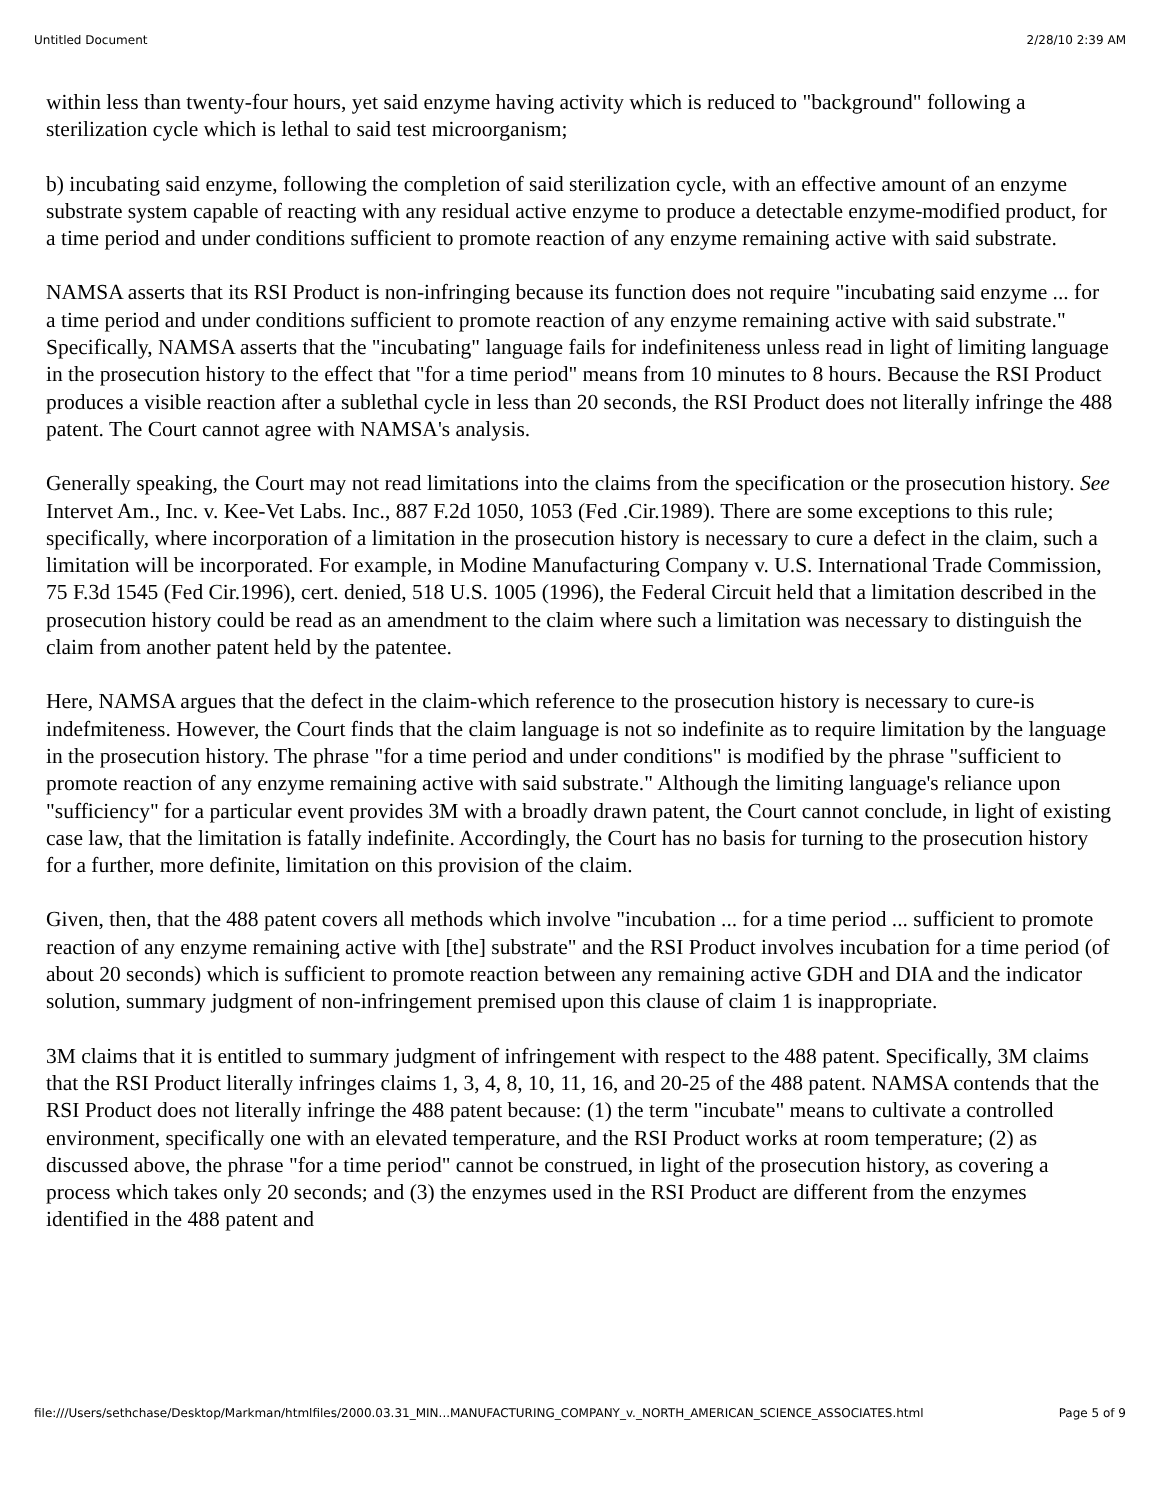Untitled Document 2/28/10 2:39 AM
within less than twenty-four hours, yet said enzyme having activity which is reduced to "background" following a sterilization cycle which is lethal to said test microorganism;
b) incubating said enzyme, following the completion of said sterilization cycle, with an effective amount of an enzyme substrate system capable of reacting with any residual active enzyme to produce a detectable enzyme-modified product, for a time period and under conditions sufficient to promote reaction of any enzyme remaining active with said substrate.
NAMSA asserts that its RSI Product is non-infringing because its function does not require "incubating said enzyme ... for a time period and under conditions sufficient to promote reaction of any enzyme remaining active with said substrate." Specifically, NAMSA asserts that the "incubating" language fails for indefiniteness unless read in light of limiting language in the prosecution history to the effect that "for a time period" means from 10 minutes to 8 hours. Because the RSI Product produces a visible reaction after a sublethal cycle in less than 20 seconds, the RSI Product does not literally infringe the 488 patent. The Court cannot agree with NAMSA's analysis.
Generally speaking, the Court may not read limitations into the claims from the specification or the prosecution history. See Intervet Am., Inc. v. Kee-Vet Labs. Inc., 887 F.2d 1050, 1053 (Fed .Cir.1989). There are some exceptions to this rule; specifically, where incorporation of a limitation in the prosecution history is necessary to cure a defect in the claim, such a limitation will be incorporated. For example, in Modine Manufacturing Company v. U.S. International Trade Commission, 75 F.3d 1545 (Fed Cir.1996), cert. denied, 518 U.S. 1005 (1996), the Federal Circuit held that a limitation described in the prosecution history could be read as an amendment to the claim where such a limitation was necessary to distinguish the claim from another patent held by the patentee.
Here, NAMSA argues that the defect in the claim-which reference to the prosecution history is necessary to cure-is indefmiteness. However, the Court finds that the claim language is not so indefinite as to require limitation by the language in the prosecution history. The phrase "for a time period and under conditions" is modified by the phrase "sufficient to promote reaction of any enzyme remaining active with said substrate." Although the limiting language's reliance upon "sufficiency" for a particular event provides 3M with a broadly drawn patent, the Court cannot conclude, in light of existing case law, that the limitation is fatally indefinite. Accordingly, the Court has no basis for turning to the prosecution history for a further, more definite, limitation on this provision of the claim.
Given, then, that the 488 patent covers all methods which involve "incubation ... for a time period ... sufficient to promote reaction of any enzyme remaining active with [the] substrate" and the RSI Product involves incubation for a time period (of about 20 seconds) which is sufficient to promote reaction between any remaining active GDH and DIA and the indicator solution, summary judgment of non-infringement premised upon this clause of claim 1 is inappropriate.
3M claims that it is entitled to summary judgment of infringement with respect to the 488 patent. Specifically, 3M claims that the RSI Product literally infringes claims 1, 3, 4, 8, 10, 11, 16, and 20-25 of the 488 patent. NAMSA contends that the RSI Product does not literally infringe the 488 patent because: (1) the term "incubate" means to cultivate a controlled environment, specifically one with an elevated temperature, and the RSI Product works at room temperature; (2) as discussed above, the phrase "for a time period" cannot be construed, in light of the prosecution history, as covering a process which takes only 20 seconds; and (3) the enzymes used in the RSI Product are different from the enzymes identified in the 488 patent and
file:///Users/sethchase/Desktop/Markman/htmlfiles/2000.03.31_MIN...MANUFACTURING_COMPANY_v._NORTH_AMERICAN_SCIENCE_ASSOCIATES.html Page 5 of 9